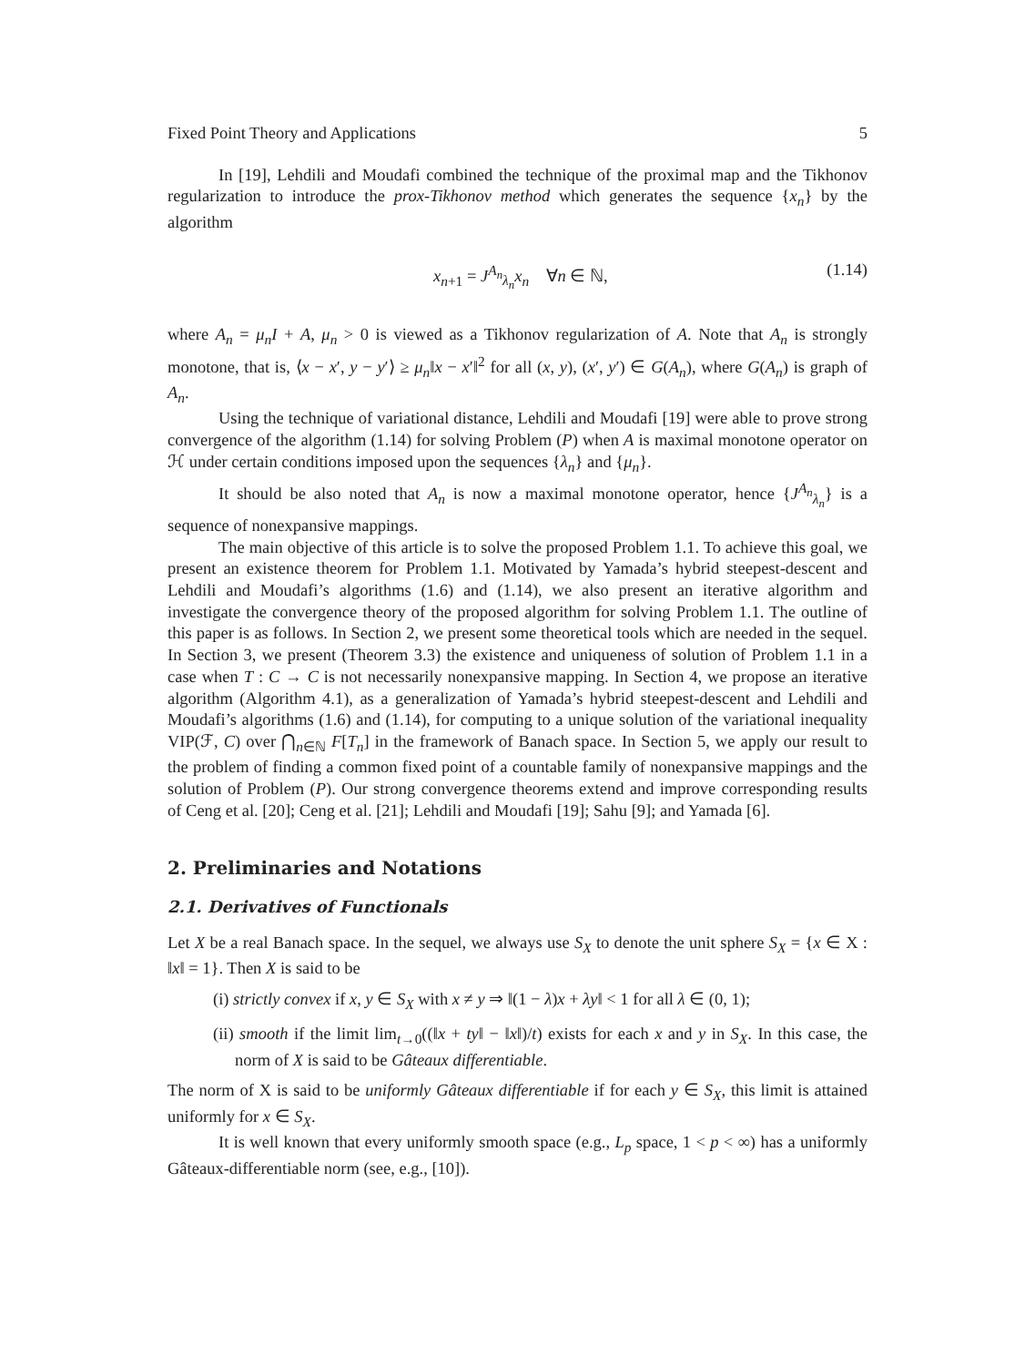Fixed Point Theory and Applications 5
In [19], Lehdili and Moudafi combined the technique of the proximal map and the Tikhonov regularization to introduce the prox-Tikhonov method which generates the sequence {x<sub>n</sub>} by the algorithm
x<sub>n+1</sub> = J<sup>A<sub>n</sub></sup><sub>λ<sub>n</sub></sub>x<sub>n</sub> ∀n ∈ ℕ, (1.14)
where A<sub>n</sub> = μ<sub>n</sub>I + A, μ<sub>n</sub> > 0 is viewed as a Tikhonov regularization of A. Note that A<sub>n</sub> is strongly monotone, that is, ⟨x − x′, y − y′⟩ ≥ μ<sub>n</sub>‖x − x′‖<sup>2</sup> for all (x, y), (x′, y′) ∈ G(A<sub>n</sub>), where G(A<sub>n</sub>) is graph of A<sub>n</sub>.
Using the technique of variational distance, Lehdili and Moudafi [19] were able to prove strong convergence of the algorithm (1.14) for solving Problem (P) when A is maximal monotone operator on ℋ under certain conditions imposed upon the sequences {λ<sub>n</sub>} and {μ<sub>n</sub>}.
It should be also noted that A<sub>n</sub> is now a maximal monotone operator, hence {J<sup>A<sub>n</sub></sup><sub>λ<sub>n</sub></sub>} is a sequence of nonexpansive mappings.
The main objective of this article is to solve the proposed Problem 1.1. To achieve this goal, we present an existence theorem for Problem 1.1. Motivated by Yamada’s hybrid steepest-descent and Lehdili and Moudafi’s algorithms (1.6) and (1.14), we also present an iterative algorithm and investigate the convergence theory of the proposed algorithm for solving Problem 1.1. The outline of this paper is as follows. In Section 2, we present some theoretical tools which are needed in the sequel. In Section 3, we present (Theorem 3.3) the existence and uniqueness of solution of Problem 1.1 in a case when T : C → C is not necessarily nonexpansive mapping. In Section 4, we propose an iterative algorithm (Algorithm 4.1), as a generalization of Yamada’s hybrid steepest-descent and Lehdili and Moudafi’s algorithms (1.6) and (1.14), for computing to a unique solution of the variational inequality VIP(ℱ, C) over ⋂<sub>n∈ℕ</sub> F[T<sub>n</sub>] in the framework of Banach space. In Section 5, we apply our result to the problem of finding a common fixed point of a countable family of nonexpansive mappings and the solution of Problem (P). Our strong convergence theorems extend and improve corresponding results of Ceng et al. [20]; Ceng et al. [21]; Lehdili and Moudafi [19]; Sahu [9]; and Yamada [6].
2. Preliminaries and Notations
2.1. Derivatives of Functionals
Let X be a real Banach space. In the sequel, we always use S<sub>X</sub> to denote the unit sphere S<sub>X</sub> = {x ∈ X : ‖x‖ = 1}. Then X is said to be
(i) strictly convex if x, y ∈ S<sub>X</sub> with x ≠ y ⇒ ‖(1 − λ)x + λy‖ < 1 for all λ ∈ (0, 1);
(ii) smooth if the limit lim<sub>t→0</sub>((‖x + ty‖ − ‖x‖)/t) exists for each x and y in S<sub>X</sub>. In this case, the norm of X is said to be Gâteaux differentiable.
The norm of X is said to be uniformly Gâteaux differentiable if for each y ∈ S<sub>X</sub>, this limit is attained uniformly for x ∈ S<sub>X</sub>.
It is well known that every uniformly smooth space (e.g., L<sub>p</sub> space, 1 < p < ∞) has a uniformly Gâteaux-differentiable norm (see, e.g., [10]).